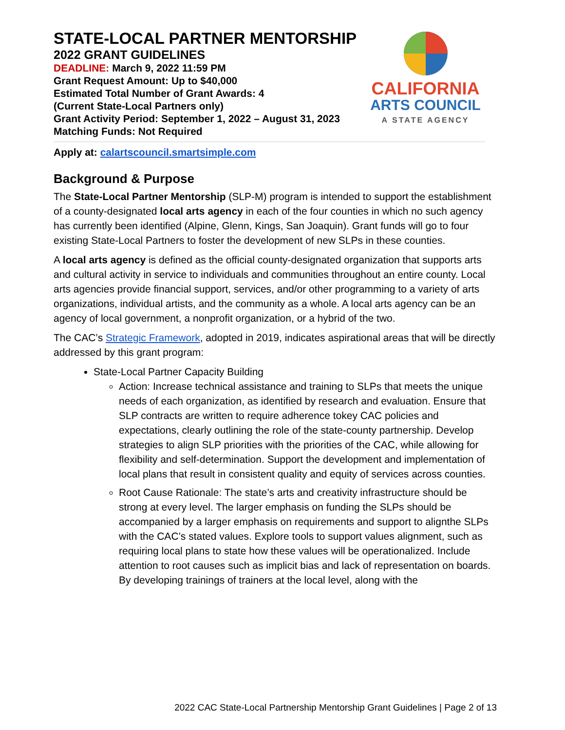STATE-LOCAL PARTNER MENTORSHIP
2022 GRANT GUIDELINES
DEADLINE: March 9, 2022 11:59 PM
Grant Request Amount: Up to $40,000
Estimated Total Number of Grant Awards: 4
(Current State-Local Partners only)
Grant Activity Period: September 1, 2022 – August 31, 2023
Matching Funds: Not Required
CALIFORNIA
ARTS COUNCIL
A STATE AGENCY
Apply at: calartscouncil.smartsimple.com
Background & Purpose
The State-Local Partner Mentorship (SLP-M) program is intended to support the establishment of a county-designated local arts agency in each of the four counties in which no such agency has currently been identified (Alpine, Glenn, Kings, San Joaquin). Grant funds will go to four existing State-Local Partners to foster the development of new SLPs in these counties.
A local arts agency is defined as the official county-designated organization that supports arts and cultural activity in service to individuals and communities throughout an entire county. Local arts agencies provide financial support, services, and/or other programming to a variety of arts organizations, individual artists, and the community as a whole. A local arts agency can be an agency of local government, a nonprofit organization, or a hybrid of the two.
The CAC’s Strategic Framework, adopted in 2019, indicates aspirational areas that will be directly addressed by this grant program:
State-Local Partner Capacity Building
Action: Increase technical assistance and training to SLPs that meets the unique needs of each organization, as identified by research and evaluation. Ensure that SLP contracts are written to require adherence tokey CAC policies and expectations, clearly outlining the role of the state-county partnership. Develop strategies to align SLP priorities with the priorities of the CAC, while allowing for flexibility and self-determination. Support the development and implementation of local plans that result in consistent quality and equity of services across counties.
Root Cause Rationale: The state’s arts and creativity infrastructure should be strong at every level. The larger emphasis on funding the SLPs should be accompanied by a larger emphasis on requirements and support to alignthe SLPs with the CAC’s stated values. Explore tools to support values alignment, such as requiring local plans to state how these values will be operationalized. Include attention to root causes such as implicit bias and lack of representation on boards. By developing trainings of trainers at the local level, along with the
2022 CAC State-Local Partnership Mentorship Grant Guidelines | Page 2 of 13